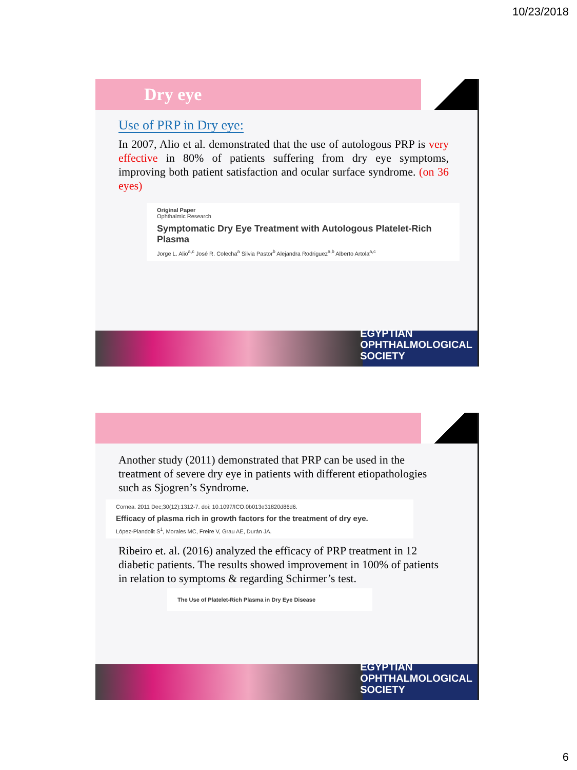10/23/2018
Dry eye
Use of PRP in Dry eye:
In 2007, Alio et al. demonstrated that the use of autologous PRP is very effective in 80% of patients suffering from dry eye symptoms, improving both patient satisfaction and ocular surface syndrome. (on 36 eyes)
Original Paper
Ophthalmic Research
Symptomatic Dry Eye Treatment with Autologous Platelet-Rich Plasma
Jorge L. Alio<sup>a,c</sup> José R. Colecha<sup>a</sup> Silvia Pastor<sup>b</sup> Alejandra Rodriguez<sup>a,b</sup> Alberto Artola<sup>a,c</sup>
EGYPTIAN
OPHTHALMOLOGICAL
SOCIETY
Another study (2011) demonstrated that PRP can be used in the treatment of severe dry eye in patients with different etiopathologies such as Sjogren’s Syndrome.
Cornea. 2011 Dec;30(12):1312-7. doi: 10.1097/ICO.0b013e31820d86d6.
Efficacy of plasma rich in growth factors for the treatment of dry eye.
López-Plandolit S<sup>1</sup>, Morales MC, Freire V, Grau AE, Durán JA.
Ribeiro et. al. (2016) analyzed the efficacy of PRP treatment in 12 diabetic patients. The results showed improvement in 100% of patients in relation to symptoms & regarding Schirmer’s test.
The Use of Platelet-Rich Plasma in Dry Eye Disease
EGYPTIAN
OPHTHALMOLOGICAL
SOCIETY
6